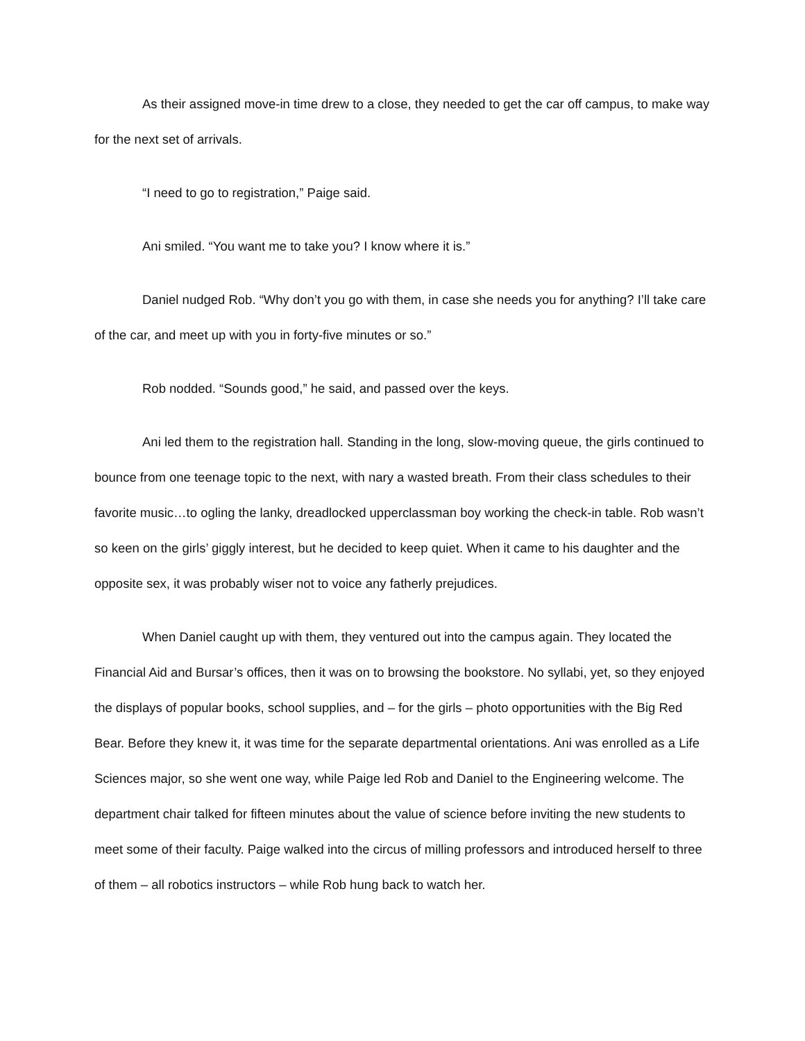As their assigned move-in time drew to a close, they needed to get the car off campus, to make way for the next set of arrivals.
“I need to go to registration,” Paige said.
Ani smiled. “You want me to take you? I know where it is.”
Daniel nudged Rob. “Why don’t you go with them, in case she needs you for anything? I’ll take care of the car, and meet up with you in forty-five minutes or so.”
Rob nodded. “Sounds good,” he said, and passed over the keys.
Ani led them to the registration hall. Standing in the long, slow-moving queue, the girls continued to bounce from one teenage topic to the next, with nary a wasted breath. From their class schedules to their favorite music…to ogling the lanky, dreadlocked upperclassman boy working the check-in table. Rob wasn’t so keen on the girls’ giggly interest, but he decided to keep quiet. When it came to his daughter and the opposite sex, it was probably wiser not to voice any fatherly prejudices.
When Daniel caught up with them, they ventured out into the campus again. They located the Financial Aid and Bursar’s offices, then it was on to browsing the bookstore. No syllabi, yet, so they enjoyed the displays of popular books, school supplies, and – for the girls – photo opportunities with the Big Red Bear. Before they knew it, it was time for the separate departmental orientations. Ani was enrolled as a Life Sciences major, so she went one way, while Paige led Rob and Daniel to the Engineering welcome. The department chair talked for fifteen minutes about the value of science before inviting the new students to meet some of their faculty. Paige walked into the circus of milling professors and introduced herself to three of them – all robotics instructors – while Rob hung back to watch her.